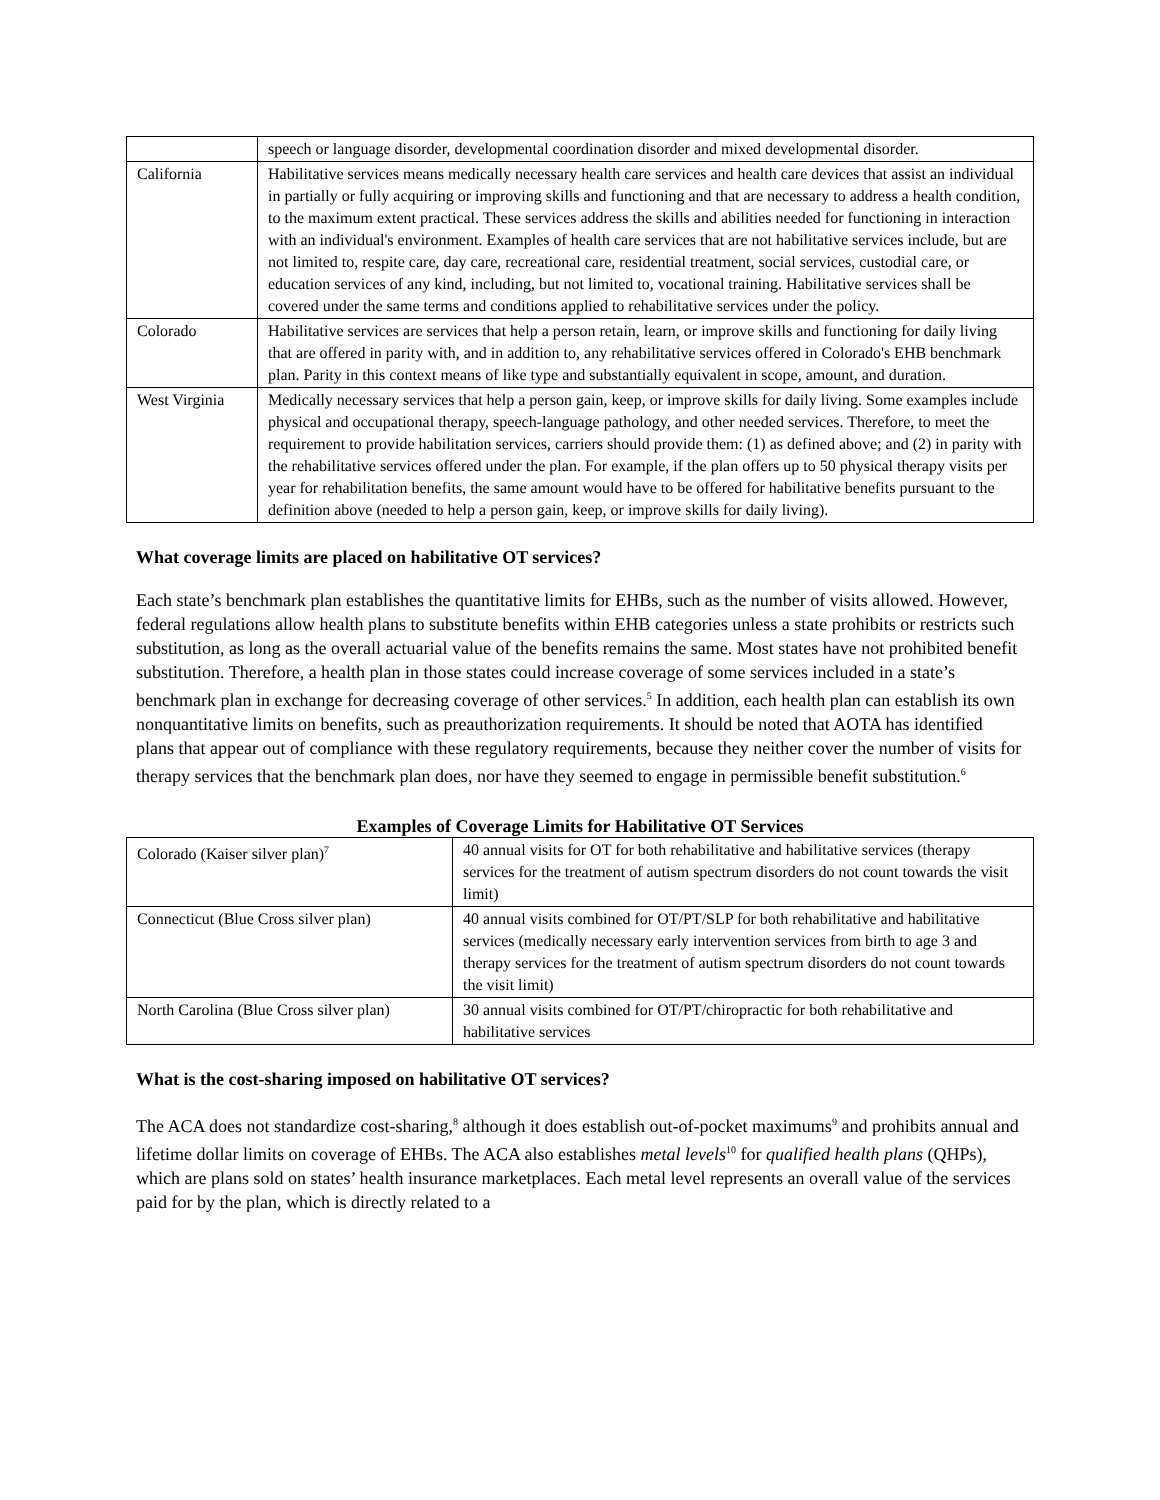| | speech or language disorder, developmental coordination disorder and mixed developmental disorder. |
| California | Habilitative services means medically necessary health care services and health care devices that assist an individual in partially or fully acquiring or improving skills and functioning and that are necessary to address a health condition, to the maximum extent practical. These services address the skills and abilities needed for functioning in interaction with an individual's environment. Examples of health care services that are not habilitative services include, but are not limited to, respite care, day care, recreational care, residential treatment, social services, custodial care, or education services of any kind, including, but not limited to, vocational training. Habilitative services shall be covered under the same terms and conditions applied to rehabilitative services under the policy. |
| Colorado | Habilitative services are services that help a person retain, learn, or improve skills and functioning for daily living that are offered in parity with, and in addition to, any rehabilitative services offered in Colorado's EHB benchmark plan. Parity in this context means of like type and substantially equivalent in scope, amount, and duration. |
| West Virginia | Medically necessary services that help a person gain, keep, or improve skills for daily living. Some examples include physical and occupational therapy, speech-language pathology, and other needed services. Therefore, to meet the requirement to provide habilitation services, carriers should provide them: (1) as defined above; and (2) in parity with the rehabilitative services offered under the plan. For example, if the plan offers up to 50 physical therapy visits per year for rehabilitation benefits, the same amount would have to be offered for habilitative benefits pursuant to the definition above (needed to help a person gain, keep, or improve skills for daily living). |
What coverage limits are placed on habilitative OT services?
Each state’s benchmark plan establishes the quantitative limits for EHBs, such as the number of visits allowed. However, federal regulations allow health plans to substitute benefits within EHB categories unless a state prohibits or restricts such substitution, as long as the overall actuarial value of the benefits remains the same. Most states have not prohibited benefit substitution. Therefore, a health plan in those states could increase coverage of some services included in a state’s benchmark plan in exchange for decreasing coverage of other services.<sup>5</sup> In addition, each health plan can establish its own nonquantitative limits on benefits, such as preauthorization requirements. It should be noted that AOTA has identified plans that appear out of compliance with these regulatory requirements, because they neither cover the number of visits for therapy services that the benchmark plan does, nor have they seemed to engage in permissible benefit substitution.<sup>6</sup>
Examples of Coverage Limits for Habilitative OT Services
| Colorado (Kaiser silver plan)<sup>7</sup> | 40 annual visits for OT for both rehabilitative and habilitative services (therapy services for the treatment of autism spectrum disorders do not count towards the visit limit) |
| Connecticut (Blue Cross silver plan) | 40 annual visits combined for OT/PT/SLP for both rehabilitative and habilitative services (medically necessary early intervention services from birth to age 3 and therapy services for the treatment of autism spectrum disorders do not count towards the visit limit) |
| North Carolina (Blue Cross silver plan) | 30 annual visits combined for OT/PT/chiropractic for both rehabilitative and habilitative services |
What is the cost-sharing imposed on habilitative OT services?
The ACA does not standardize cost-sharing,<sup>8</sup> although it does establish out-of-pocket maximums<sup>9</sup> and prohibits annual and lifetime dollar limits on coverage of EHBs. The ACA also establishes metal levels<sup>10</sup> for qualified health plans (QHPs), which are plans sold on states’ health insurance marketplaces. Each metal level represents an overall value of the services paid for by the plan, which is directly related to a